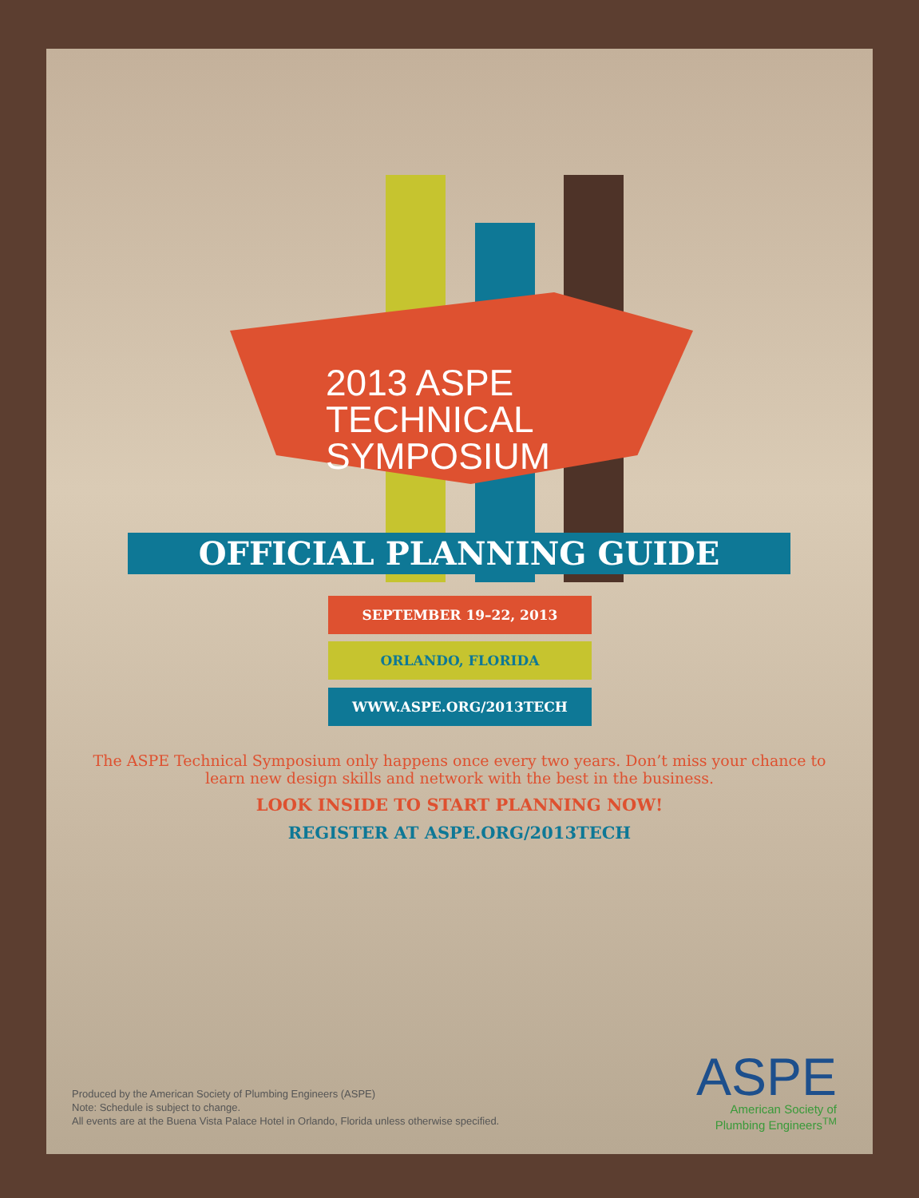2013 ASPE
TECHNICAL
SYMPOSIUM
OFFICIAL PLANNING GUIDE
SEPTEMBER 19–22, 2013
ORLANDO, FLORIDA
WWW.ASPE.ORG/2013TECH
The ASPE Technical Symposium only happens once every two years. Don’t miss your chance to learn new design skills and network with the best in the business.
LOOK INSIDE TO START PLANNING NOW!
REGISTER AT ASPE.ORG/2013TECH
Produced by the American Society of Plumbing Engineers (ASPE)
Note: Schedule is subject to change.
All events are at the Buena Vista Palace Hotel in Orlando, Florida unless otherwise specified.
ASPE
American Society of
Plumbing Engineers<sup>TM</sup>